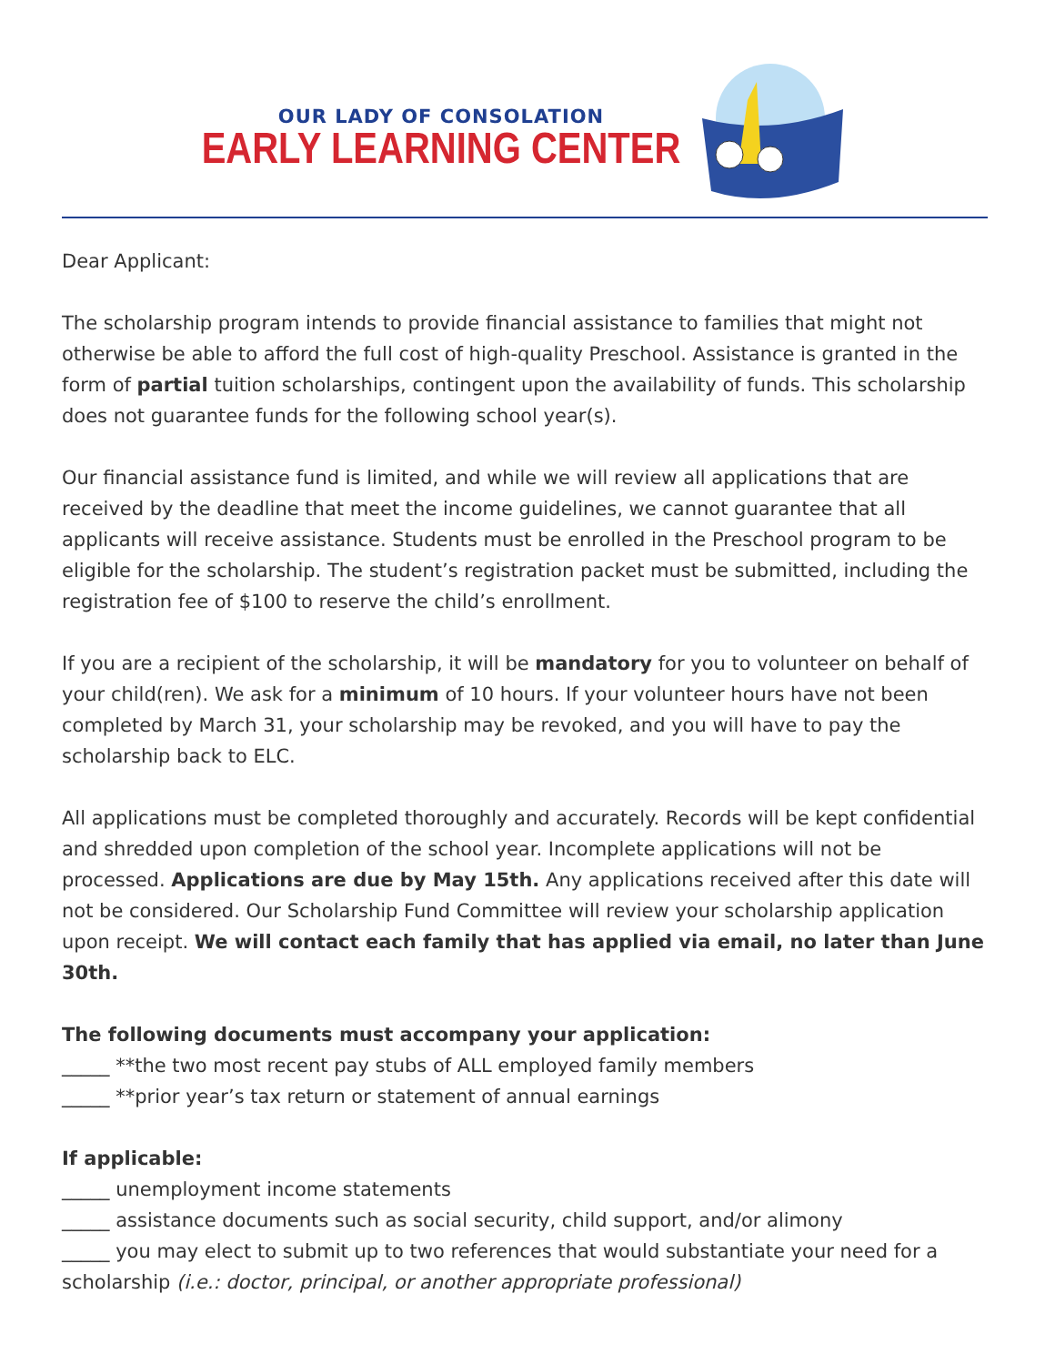OUR LADY OF CONSOLATION
EARLY LEARNING CENTER
Dear Applicant:
The scholarship program intends to provide financial assistance to families that might not otherwise be able to afford the full cost of high-quality Preschool. Assistance is granted in the form of partial tuition scholarships, contingent upon the availability of funds. This scholarship does not guarantee funds for the following school year(s).
Our financial assistance fund is limited, and while we will review all applications that are received by the deadline that meet the income guidelines, we cannot guarantee that all applicants will receive assistance. Students must be enrolled in the Preschool program to be eligible for the scholarship. The student’s registration packet must be submitted, including the registration fee of $100 to reserve the child’s enrollment.
If you are a recipient of the scholarship, it will be mandatory for you to volunteer on behalf of your child(ren). We ask for a minimum of 10 hours. If your volunteer hours have not been completed by March 31, your scholarship may be revoked, and you will have to pay the scholarship back to ELC.
All applications must be completed thoroughly and accurately. Records will be kept confidential and shredded upon completion of the school year. Incomplete applications will not be processed. Applications are due by May 15th. Any applications received after this date will not be considered. Our Scholarship Fund Committee will review your scholarship application upon receipt. We will contact each family that has applied via email, no later than June 30th.
The following documents must accompany your application:
_____ **the two most recent pay stubs of ALL employed family members
_____ **prior year’s tax return or statement of annual earnings
If applicable:
_____ unemployment income statements
_____ assistance documents such as social security, child support, and/or alimony
_____ you may elect to submit up to two references that would substantiate your need for a scholarship (i.e.: doctor, principal, or another appropriate professional)